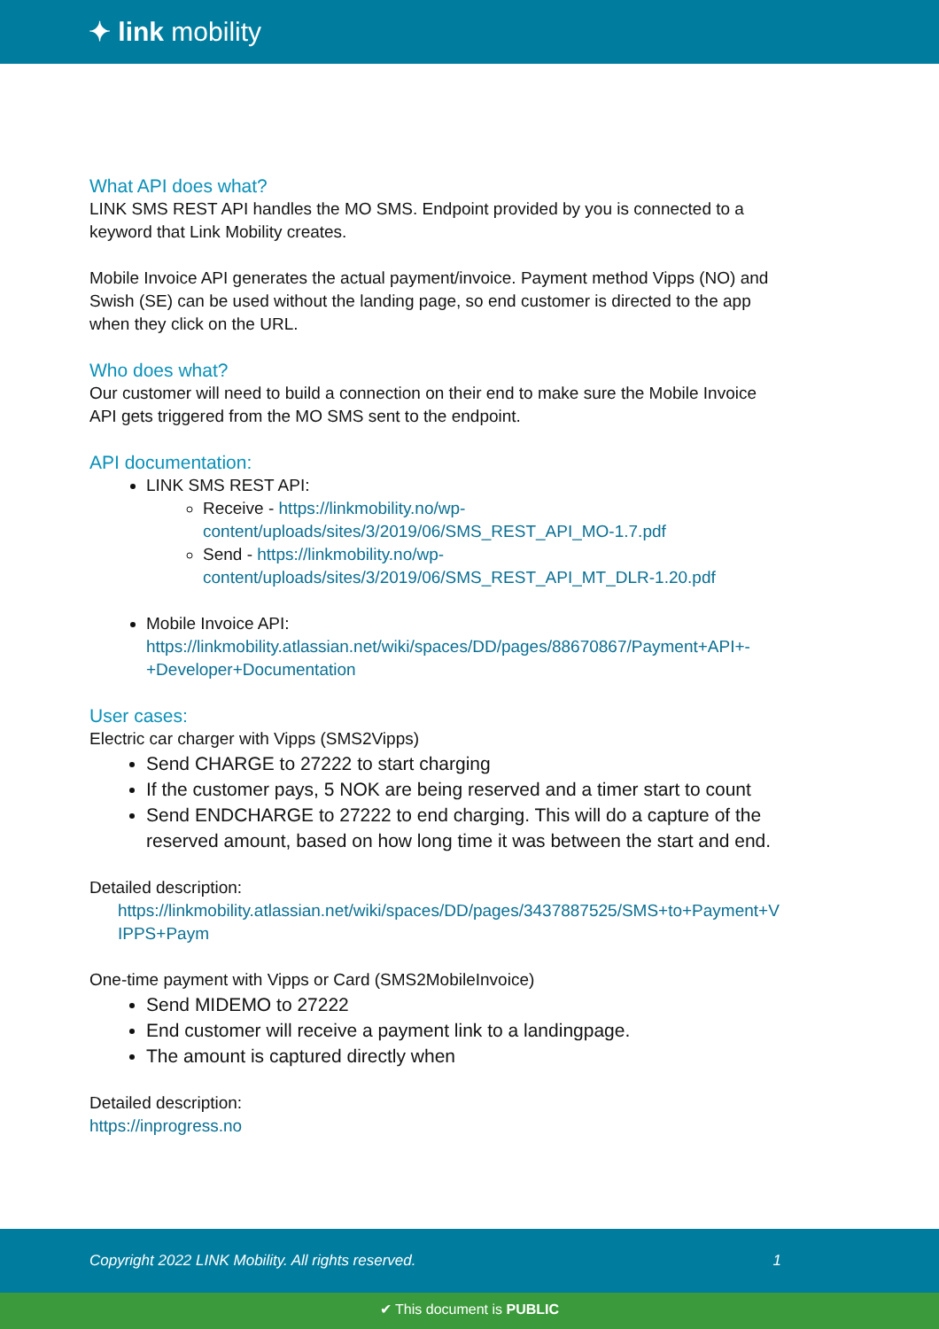✦ link mobility
What API does what?
LINK SMS REST API handles the MO SMS. Endpoint provided by you is connected to a keyword that Link Mobility creates.
Mobile Invoice API generates the actual payment/invoice. Payment method Vipps (NO) and Swish (SE) can be used without the landing page, so end customer is directed to the app when they click on the URL.
Who does what?
Our customer will need to build a connection on their end to make sure the Mobile Invoice API gets triggered from the MO SMS sent to the endpoint.
API documentation:
LINK SMS REST API:
Receive - https://linkmobility.no/wp-content/uploads/sites/3/2019/06/SMS_REST_API_MO-1.7.pdf
Send - https://linkmobility.no/wp-content/uploads/sites/3/2019/06/SMS_REST_API_MT_DLR-1.20.pdf
Mobile Invoice API: https://linkmobility.atlassian.net/wiki/spaces/DD/pages/88670867/Payment+API+-+Developer+Documentation
User cases:
Electric car charger with Vipps (SMS2Vipps)
Send CHARGE to 27222 to start charging
If the customer pays, 5 NOK are being reserved and a timer start to count
Send ENDCHARGE to 27222 to end charging. This will do a capture of the reserved amount, based on how long time it was between the start and end.
Detailed description:
https://linkmobility.atlassian.net/wiki/spaces/DD/pages/3437887525/SMS+to+Payment+VIPPS+Paym
One-time payment with Vipps or Card (SMS2MobileInvoice)
Send MIDEMO to 27222
End customer will receive a payment link to a landingpage.
The amount is captured directly when
Detailed description:
https://inprogress.no
Copyright 2022 LINK Mobility. All rights reserved. 1
✔ This document is PUBLIC